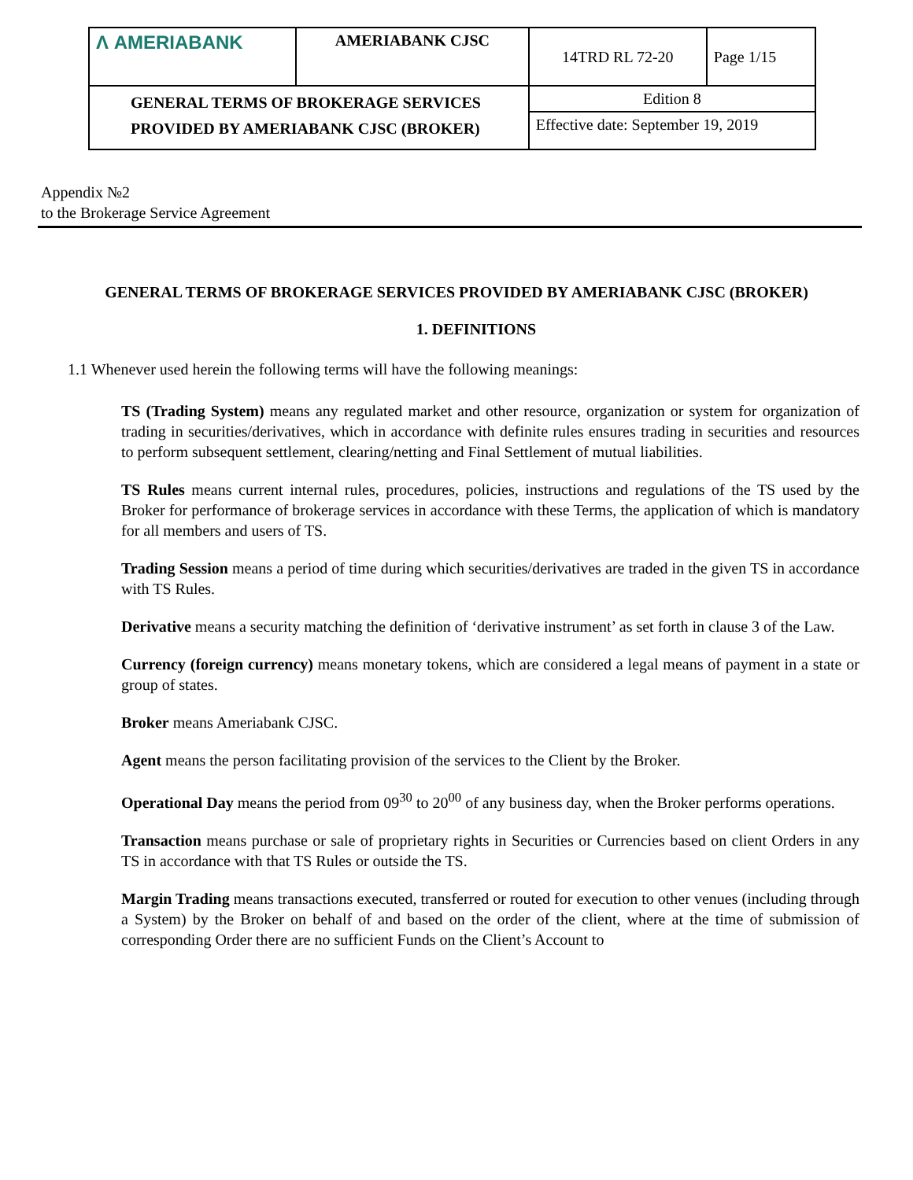| Λ AMERIABANK | AMERIABANK CJSC | 14TRD RL 72-20 | Page 1/15 |
| GENERAL TERMS OF BROKERAGE SERVICES PROVIDED BY AMERIABANK CJSC (BROKER) | | Edition 8 | |
| | | Effective date: September 19, 2019 | |
Appendix №2
to the Brokerage Service Agreement
GENERAL TERMS OF BROKERAGE SERVICES PROVIDED BY AMERIABANK CJSC (BROKER)
1. DEFINITIONS
1.1 Whenever used herein the following terms will have the following meanings:
TS (Trading System) means any regulated market and other resource, organization or system for organization of trading in securities/derivatives, which in accordance with definite rules ensures trading in securities and resources to perform subsequent settlement, clearing/netting and Final Settlement of mutual liabilities.
TS Rules means current internal rules, procedures, policies, instructions and regulations of the TS used by the Broker for performance of brokerage services in accordance with these Terms, the application of which is mandatory for all members and users of TS.
Trading Session means a period of time during which securities/derivatives are traded in the given TS in accordance with TS Rules.
Derivative means a security matching the definition of ‘derivative instrument’ as set forth in clause 3 of the Law.
Currency (foreign currency) means monetary tokens, which are considered a legal means of payment in a state or group of states.
Broker means Ameriabank CJSC.
Agent means the person facilitating provision of the services to the Client by the Broker.
Operational Day means the period from 09<sup>30</sup> to 20<sup>00</sup> of any business day, when the Broker performs operations.
Transaction means purchase or sale of proprietary rights in Securities or Currencies based on client Orders in any TS in accordance with that TS Rules or outside the TS.
Margin Trading means transactions executed, transferred or routed for execution to other venues (including through a System) by the Broker on behalf of and based on the order of the client, where at the time of submission of corresponding Order there are no sufficient Funds on the Client’s Account to